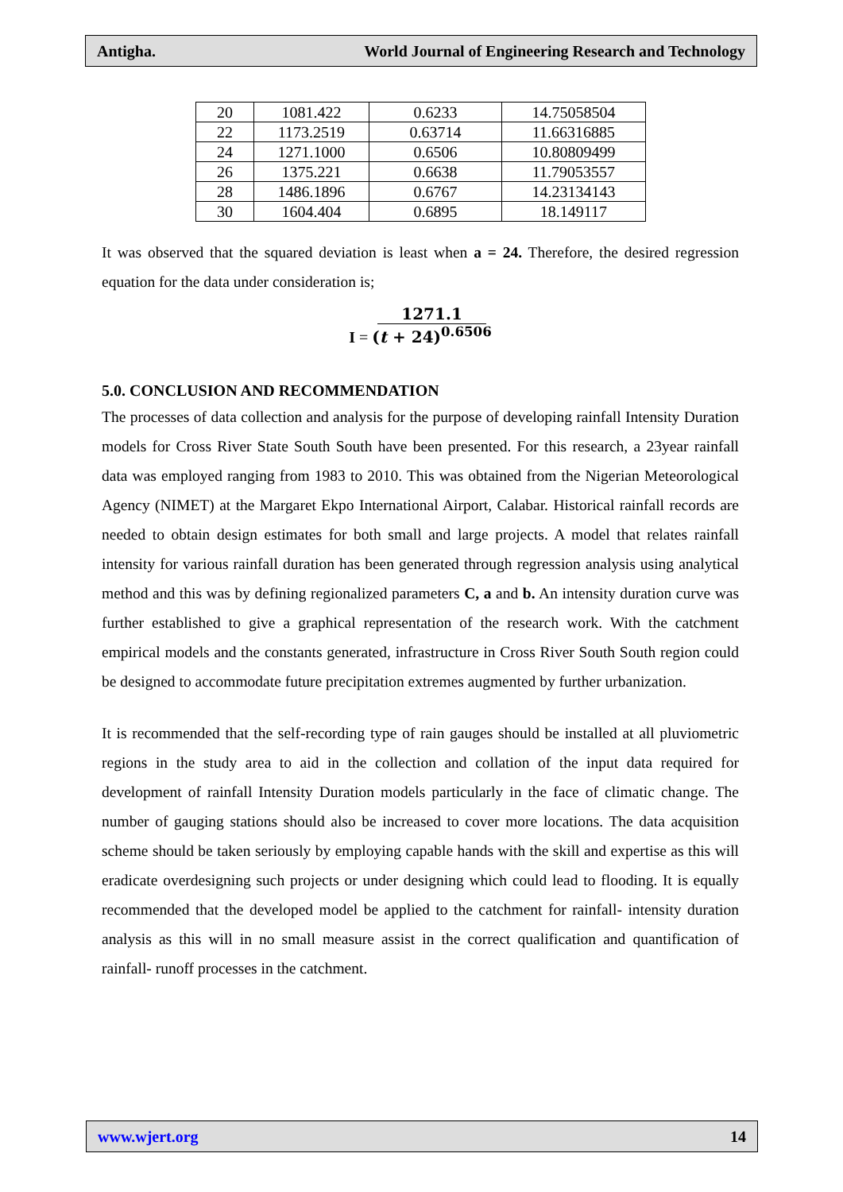Antigha. World Journal of Engineering Research and Technology
| 20 | 1081.422 | 0.6233 | 14.75058504 |
| 22 | 1173.2519 | 0.63714 | 11.66316885 |
| 24 | 1271.1000 | 0.6506 | 10.80809499 |
| 26 | 1375.221 | 0.6638 | 11.79053557 |
| 28 | 1486.1896 | 0.6767 | 14.23134143 |
| 30 | 1604.404 | 0.6895 | 18.149117 |
It was observed that the squared deviation is least when a = 24. Therefore, the desired regression equation for the data under consideration is;
I = 1271.1
(t + 24)<sup>0.6506</sup>
5.0. CONCLUSION AND RECOMMENDATION
The processes of data collection and analysis for the purpose of developing rainfall Intensity Duration models for Cross River State South South have been presented. For this research, a 23year rainfall data was employed ranging from 1983 to 2010. This was obtained from the Nigerian Meteorological Agency (NIMET) at the Margaret Ekpo International Airport, Calabar. Historical rainfall records are needed to obtain design estimates for both small and large projects. A model that relates rainfall intensity for various rainfall duration has been generated through regression analysis using analytical method and this was by defining regionalized parameters C, a and b. An intensity duration curve was further established to give a graphical representation of the research work. With the catchment empirical models and the constants generated, infrastructure in Cross River South South region could be designed to accommodate future precipitation extremes augmented by further urbanization.
It is recommended that the self-recording type of rain gauges should be installed at all pluviometric regions in the study area to aid in the collection and collation of the input data required for development of rainfall Intensity Duration models particularly in the face of climatic change. The number of gauging stations should also be increased to cover more locations. The data acquisition scheme should be taken seriously by employing capable hands with the skill and expertise as this will eradicate overdesigning such projects or under designing which could lead to flooding. It is equally recommended that the developed model be applied to the catchment for rainfall- intensity duration analysis as this will in no small measure assist in the correct qualification and quantification of rainfall- runoff processes in the catchment.
www.wjert.org 14